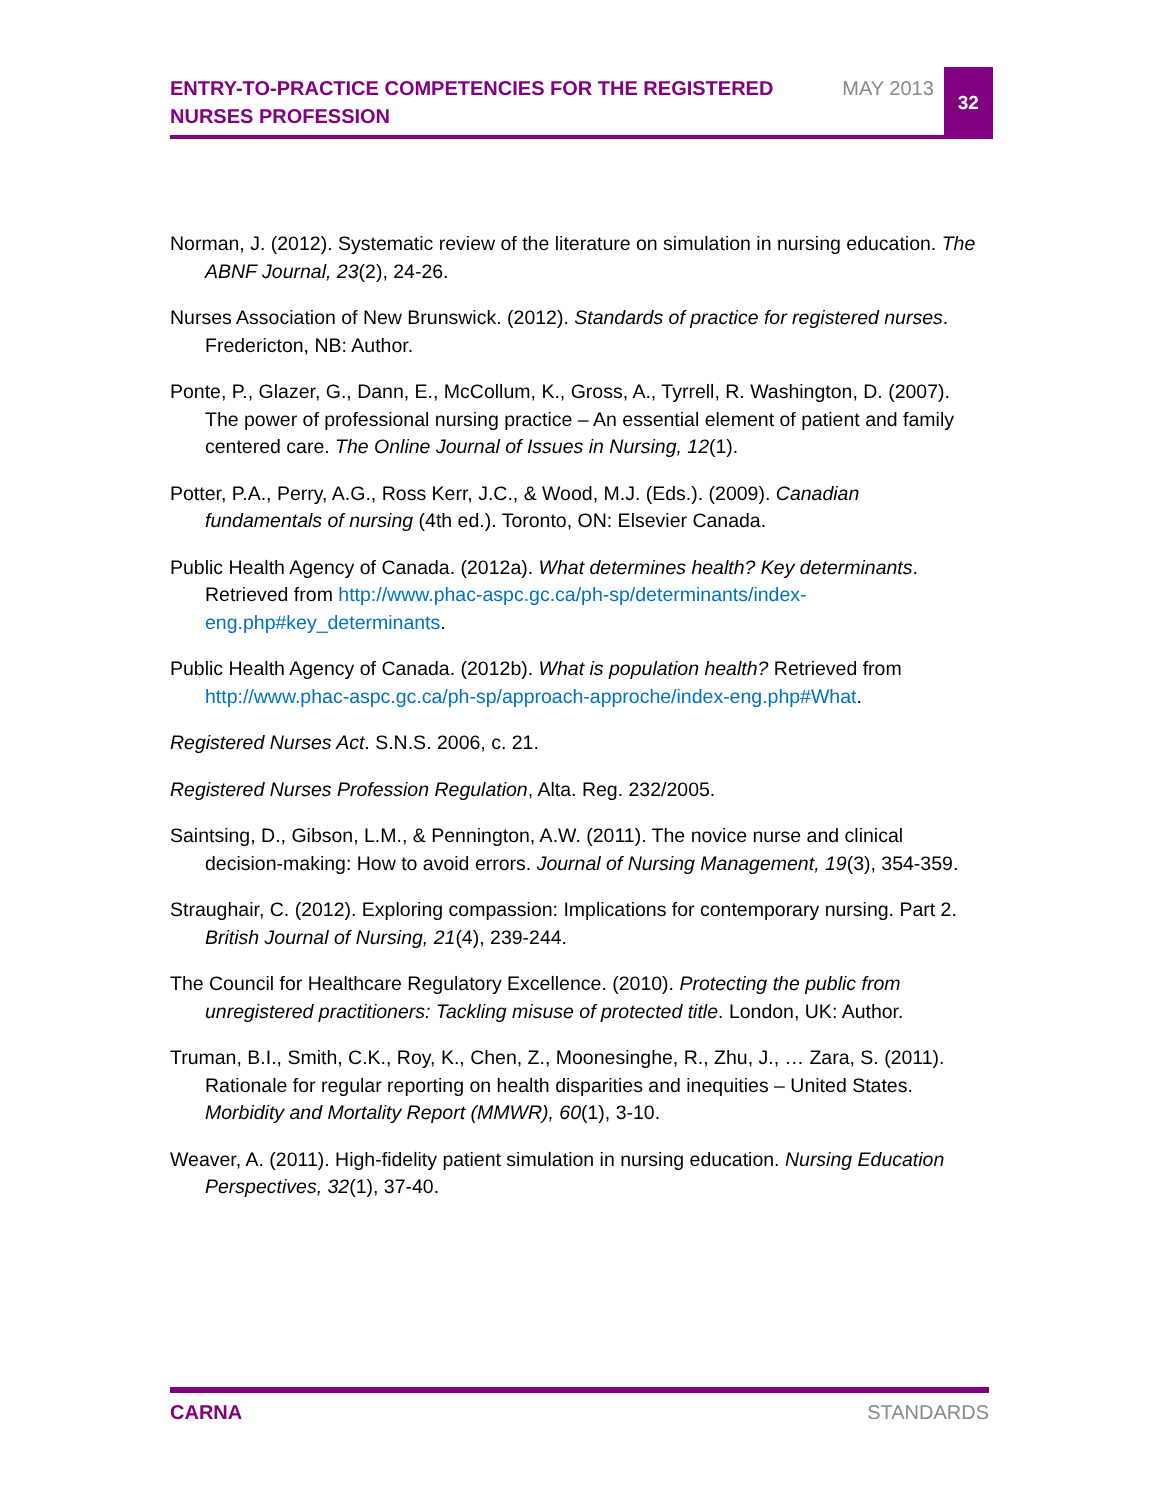ENTRY-TO-PRACTICE COMPETENCIES FOR THE REGISTERED NURSES PROFESSION
MAY 2013
32
Norman, J. (2012). Systematic review of the literature on simulation in nursing education. The ABNF Journal, 23(2), 24-26.
Nurses Association of New Brunswick. (2012). Standards of practice for registered nurses. Fredericton, NB: Author.
Ponte, P., Glazer, G., Dann, E., McCollum, K., Gross, A., Tyrrell, R. Washington, D. (2007). The power of professional nursing practice – An essential element of patient and family centered care. The Online Journal of Issues in Nursing, 12(1).
Potter, P.A., Perry, A.G., Ross Kerr, J.C., & Wood, M.J. (Eds.). (2009). Canadian fundamentals of nursing (4th ed.). Toronto, ON: Elsevier Canada.
Public Health Agency of Canada. (2012a). What determines health? Key determinants. Retrieved from http://www.phac-aspc.gc.ca/ph-sp/determinants/index-eng.php#key_determinants.
Public Health Agency of Canada. (2012b). What is population health? Retrieved from http://www.phac-aspc.gc.ca/ph-sp/approach-approche/index-eng.php#What.
Registered Nurses Act. S.N.S. 2006, c. 21.
Registered Nurses Profession Regulation, Alta. Reg. 232/2005.
Saintsing, D., Gibson, L.M., & Pennington, A.W. (2011). The novice nurse and clinical decision-making: How to avoid errors. Journal of Nursing Management, 19(3), 354-359.
Straughair, C. (2012). Exploring compassion: Implications for contemporary nursing. Part 2. British Journal of Nursing, 21(4), 239-244.
The Council for Healthcare Regulatory Excellence. (2010). Protecting the public from unregistered practitioners: Tackling misuse of protected title. London, UK: Author.
Truman, B.I., Smith, C.K., Roy, K., Chen, Z., Moonesinghe, R., Zhu, J., … Zara, S. (2011). Rationale for regular reporting on health disparities and inequities – United States. Morbidity and Mortality Report (MMWR), 60(1), 3-10.
Weaver, A. (2011). High-fidelity patient simulation in nursing education. Nursing Education Perspectives, 32(1), 37-40.
CARNA STANDARDS